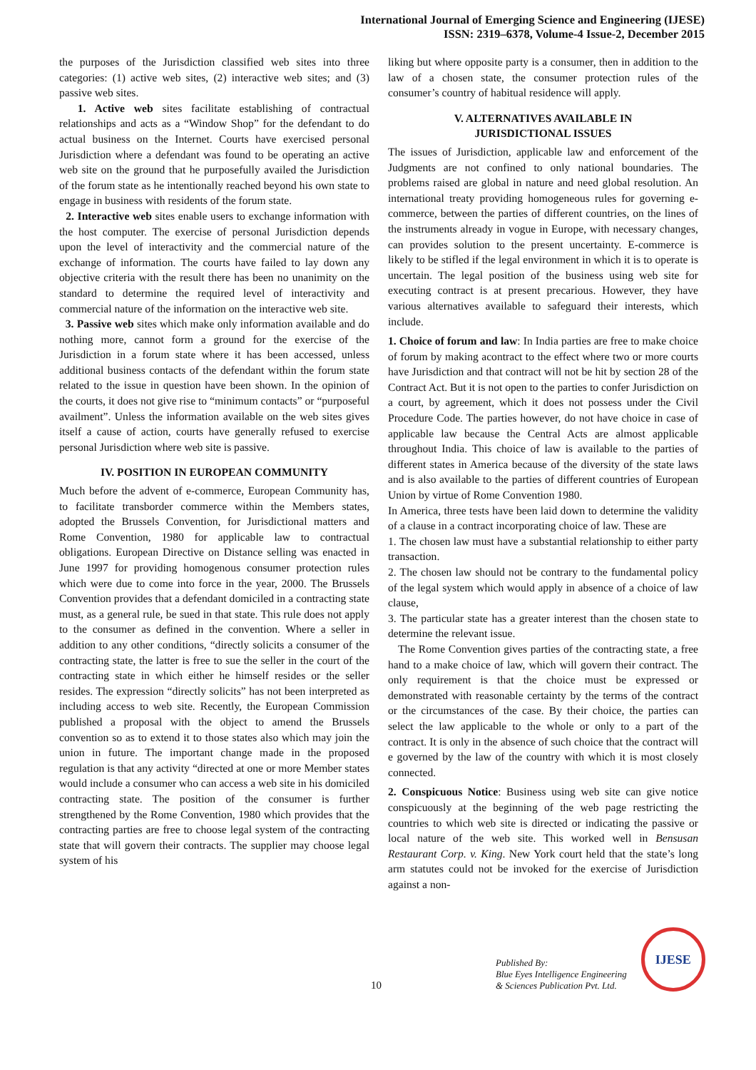International Journal of Emerging Science and Engineering (IJESE)
ISSN: 2319–6378, Volume-4 Issue-2, December 2015
the purposes of the Jurisdiction classified web sites into three categories: (1) active web sites, (2) interactive web sites; and (3) passive web sites.
1. Active web sites facilitate establishing of contractual relationships and acts as a “Window Shop” for the defendant to do actual business on the Internet. Courts have exercised personal Jurisdiction where a defendant was found to be operating an active web site on the ground that he purposefully availed the Jurisdiction of the forum state as he intentionally reached beyond his own state to engage in business with residents of the forum state.
2. Interactive web sites enable users to exchange information with the host computer. The exercise of personal Jurisdiction depends upon the level of interactivity and the commercial nature of the exchange of information. The courts have failed to lay down any objective criteria with the result there has been no unanimity on the standard to determine the required level of interactivity and commercial nature of the information on the interactive web site.
3. Passive web sites which make only information available and do nothing more, cannot form a ground for the exercise of the Jurisdiction in a forum state where it has been accessed, unless additional business contacts of the defendant within the forum state related to the issue in question have been shown. In the opinion of the courts, it does not give rise to “minimum contacts” or “purposeful availment”. Unless the information available on the web sites gives itself a cause of action, courts have generally refused to exercise personal Jurisdiction where web site is passive.
IV. POSITION IN EUROPEAN COMMUNITY
Much before the advent of e-commerce, European Community has, to facilitate transborder commerce within the Members states, adopted the Brussels Convention, for Jurisdictional matters and Rome Convention, 1980 for applicable law to contractual obligations. European Directive on Distance selling was enacted in June 1997 for providing homogenous consumer protection rules which were due to come into force in the year, 2000. The Brussels Convention provides that a defendant domiciled in a contracting state must, as a general rule, be sued in that state. This rule does not apply to the consumer as defined in the convention. Where a seller in addition to any other conditions, “directly solicits a consumer of the contracting state, the latter is free to sue the seller in the court of the contracting state in which either he himself resides or the seller resides. The expression “directly solicits” has not been interpreted as including access to web site. Recently, the European Commission published a proposal with the object to amend the Brussels convention so as to extend it to those states also which may join the union in future. The important change made in the proposed regulation is that any activity “directed at one or more Member states would include a consumer who can access a web site in his domiciled contracting state. The position of the consumer is further strengthened by the Rome Convention, 1980 which provides that the contracting parties are free to choose legal system of the contracting state that will govern their contracts. The supplier may choose legal system of his
liking but where opposite party is a consumer, then in addition to the law of a chosen state, the consumer protection rules of the consumer’s country of habitual residence will apply.
V. ALTERNATIVES AVAILABLE IN
JURISDICTIONAL ISSUES
The issues of Jurisdiction, applicable law and enforcement of the Judgments are not confined to only national boundaries. The problems raised are global in nature and need global resolution. An international treaty providing homogeneous rules for governing e-commerce, between the parties of different countries, on the lines of the instruments already in vogue in Europe, with necessary changes, can provides solution to the present uncertainty. E-commerce is likely to be stifled if the legal environment in which it is to operate is uncertain. The legal position of the business using web site for executing contract is at present precarious. However, they have various alternatives available to safeguard their interests, which include.
1. Choice of forum and law: In India parties are free to make choice of forum by making acontract to the effect where two or more courts have Jurisdiction and that contract will not be hit by section 28 of the Contract Act. But it is not open to the parties to confer Jurisdiction on a court, by agreement, which it does not possess under the Civil Procedure Code. The parties however, do not have choice in case of applicable law because the Central Acts are almost applicable throughout India. This choice of law is available to the parties of different states in America because of the diversity of the state laws and is also available to the parties of different countries of European Union by virtue of Rome Convention 1980.
In America, three tests have been laid down to determine the validity of a clause in a contract incorporating choice of law. These are
1. The chosen law must have a substantial relationship to either party transaction.
2. The chosen law should not be contrary to the fundamental policy of the legal system which would apply in absence of a choice of law clause,
3. The particular state has a greater interest than the chosen state to determine the relevant issue.
The Rome Convention gives parties of the contracting state, a free hand to a make choice of law, which will govern their contract. The only requirement is that the choice must be expressed or demonstrated with reasonable certainty by the terms of the contract or the circumstances of the case. By their choice, the parties can select the law applicable to the whole or only to a part of the contract. It is only in the absence of such choice that the contract will e governed by the law of the country with which it is most closely connected.
2. Conspicuous Notice: Business using web site can give notice conspicuously at the beginning of the web page restricting the countries to which web site is directed or indicating the passive or local nature of the web site. This worked well in Bensusan Restaurant Corp. v. King. New York court held that the state’s long arm statutes could not be invoked for the exercise of Jurisdiction against a non-
10
Published By:
Blue Eyes Intelligence Engineering
& Sciences Publication Pvt. Ltd.
IJESE